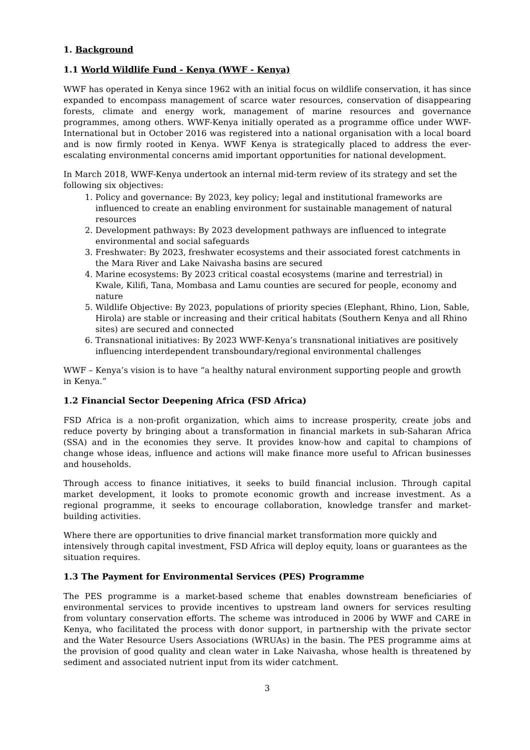1. Background
1.1 World Wildlife Fund - Kenya (WWF - Kenya)
WWF has operated in Kenya since 1962 with an initial focus on wildlife conservation, it has since expanded to encompass management of scarce water resources, conservation of disappearing forests, climate and energy work, management of marine resources and governance programmes, among others. WWF-Kenya initially operated as a programme office under WWF-International but in October 2016 was registered into a national organisation with a local board and is now firmly rooted in Kenya. WWF Kenya is strategically placed to address the ever-escalating environmental concerns amid important opportunities for national development.
In March 2018, WWF-Kenya undertook an internal mid-term review of its strategy and set the following six objectives:
1. Policy and governance: By 2023, key policy; legal and institutional frameworks are influenced to create an enabling environment for sustainable management of natural resources
2. Development pathways: By 2023 development pathways are influenced to integrate environmental and social safeguards
3. Freshwater: By 2023, freshwater ecosystems and their associated forest catchments in the Mara River and Lake Naivasha basins are secured
4. Marine ecosystems: By 2023 critical coastal ecosystems (marine and terrestrial) in Kwale, Kilifi, Tana, Mombasa and Lamu counties are secured for people, economy and nature
5. Wildlife Objective: By 2023, populations of priority species (Elephant, Rhino, Lion, Sable, Hirola) are stable or increasing and their critical habitats (Southern Kenya and all Rhino sites) are secured and connected
6. Transnational initiatives: By 2023 WWF-Kenya’s transnational initiatives are positively influencing interdependent transboundary/regional environmental challenges
WWF – Kenya’s vision is to have “a healthy natural environment supporting people and growth in Kenya.”
1.2 Financial Sector Deepening Africa (FSD Africa)
FSD Africa is a non-profit organization, which aims to increase prosperity, create jobs and reduce poverty by bringing about a transformation in financial markets in sub-Saharan Africa (SSA) and in the economies they serve. It provides know-how and capital to champions of change whose ideas, influence and actions will make finance more useful to African businesses and households.
Through access to finance initiatives, it seeks to build financial inclusion. Through capital market development, it looks to promote economic growth and increase investment. As a regional programme, it seeks to encourage collaboration, knowledge transfer and market-building activities.
Where there are opportunities to drive financial market transformation more quickly and intensively through capital investment, FSD Africa will deploy equity, loans or guarantees as the situation requires.
1.3 The Payment for Environmental Services (PES) Programme
The PES programme is a market-based scheme that enables downstream beneficiaries of environmental services to provide incentives to upstream land owners for services resulting from voluntary conservation efforts. The scheme was introduced in 2006 by WWF and CARE in Kenya, who facilitated the process with donor support, in partnership with the private sector and the Water Resource Users Associations (WRUAs) in the basin. The PES programme aims at the provision of good quality and clean water in Lake Naivasha, whose health is threatened by sediment and associated nutrient input from its wider catchment.
3